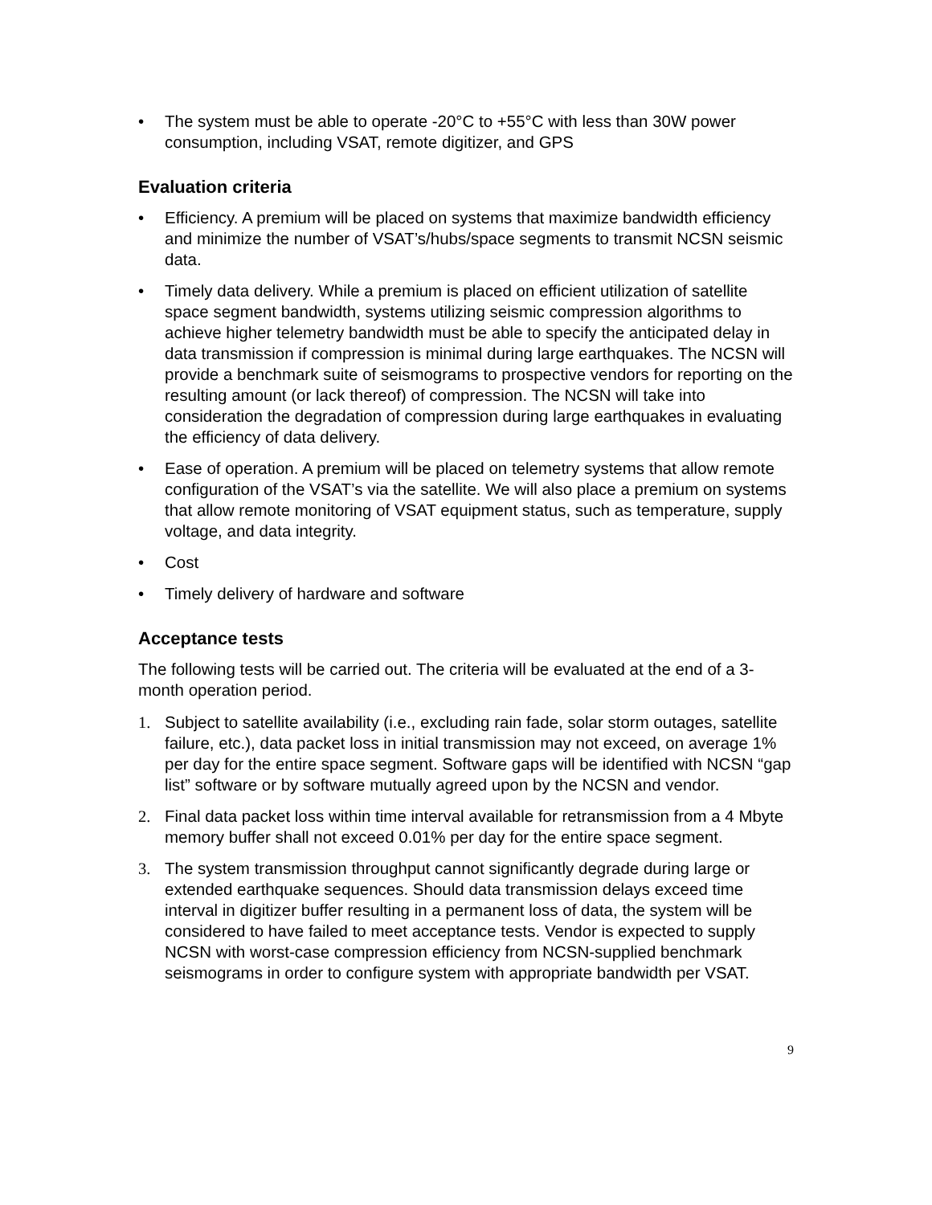• The system must be able to operate -20°C to +55°C with less than 30W power consumption, including VSAT, remote digitizer, and GPS
Evaluation criteria
• Efficiency. A premium will be placed on systems that maximize bandwidth efficiency and minimize the number of VSAT’s/hubs/space segments to transmit NCSN seismic data.
• Timely data delivery. While a premium is placed on efficient utilization of satellite space segment bandwidth, systems utilizing seismic compression algorithms to achieve higher telemetry bandwidth must be able to specify the anticipated delay in data transmission if compression is minimal during large earthquakes. The NCSN will provide a benchmark suite of seismograms to prospective vendors for reporting on the resulting amount (or lack thereof) of compression. The NCSN will take into consideration the degradation of compression during large earthquakes in evaluating the efficiency of data delivery.
• Ease of operation. A premium will be placed on telemetry systems that allow remote configuration of the VSAT’s via the satellite. We will also place a premium on systems that allow remote monitoring of VSAT equipment status, such as temperature, supply voltage, and data integrity.
• Cost
• Timely delivery of hardware and software
Acceptance tests
The following tests will be carried out. The criteria will be evaluated at the end of a 3-month operation period.
1. Subject to satellite availability (i.e., excluding rain fade, solar storm outages, satellite failure, etc.), data packet loss in initial transmission may not exceed, on average 1% per day for the entire space segment. Software gaps will be identified with NCSN “gap list” software or by software mutually agreed upon by the NCSN and vendor.
2. Final data packet loss within time interval available for retransmission from a 4 Mbyte memory buffer shall not exceed 0.01% per day for the entire space segment.
3. The system transmission throughput cannot significantly degrade during large or extended earthquake sequences. Should data transmission delays exceed time interval in digitizer buffer resulting in a permanent loss of data, the system will be considered to have failed to meet acceptance tests. Vendor is expected to supply NCSN with worst-case compression efficiency from NCSN-supplied benchmark seismograms in order to configure system with appropriate bandwidth per VSAT.
9